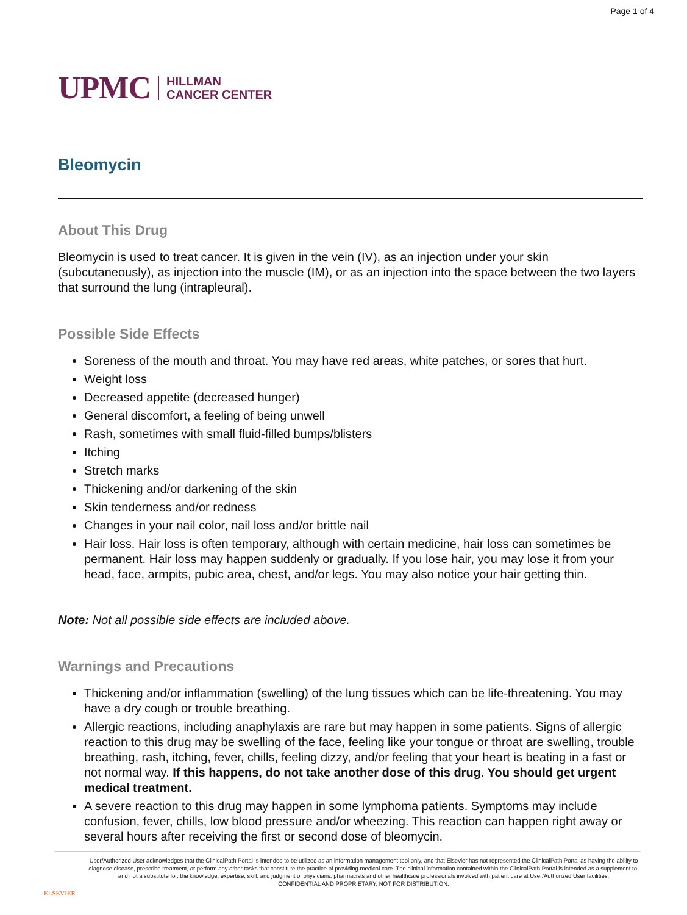Page 1 of 4
UPMC HILLMAN
CANCER CENTER
Bleomycin
About This Drug
Bleomycin is used to treat cancer. It is given in the vein (IV), as an injection under your skin (subcutaneously), as injection into the muscle (IM), or as an injection into the space between the two layers that surround the lung (intrapleural).
Possible Side Effects
Soreness of the mouth and throat. You may have red areas, white patches, or sores that hurt.
Weight loss
Decreased appetite (decreased hunger)
General discomfort, a feeling of being unwell
Rash, sometimes with small fluid-filled bumps/blisters
Itching
Stretch marks
Thickening and/or darkening of the skin
Skin tenderness and/or redness
Changes in your nail color, nail loss and/or brittle nail
Hair loss. Hair loss is often temporary, although with certain medicine, hair loss can sometimes be permanent. Hair loss may happen suddenly or gradually. If you lose hair, you may lose it from your head, face, armpits, pubic area, chest, and/or legs. You may also notice your hair getting thin.
Note: Not all possible side effects are included above.
Warnings and Precautions
Thickening and/or inflammation (swelling) of the lung tissues which can be life-threatening. You may have a dry cough or trouble breathing.
Allergic reactions, including anaphylaxis are rare but may happen in some patients. Signs of allergic reaction to this drug may be swelling of the face, feeling like your tongue or throat are swelling, trouble breathing, rash, itching, fever, chills, feeling dizzy, and/or feeling that your heart is beating in a fast or not normal way. If this happens, do not take another dose of this drug. You should get urgent medical treatment.
A severe reaction to this drug may happen in some lymphoma patients. Symptoms may include confusion, fever, chills, low blood pressure and/or wheezing. This reaction can happen right away or several hours after receiving the first or second dose of bleomycin.
ELSEVIER
User/Authorized User acknowledges that the ClinicalPath Portal is intended to be utilized as an information management tool only, and that Elsevier has not represented the ClinicalPath Portal as having the ability to diagnose disease, prescribe treatment, or perform any other tasks that constitute the practice of providing medical care. The clinical information contained within the ClinicalPath Portal is intended as a supplement to, and not a substitute for, the knowledge, expertise, skill, and judgment of physicians, pharmacists and other healthcare professionals involved with patient care at User/Authorized User facilities.
CONFIDENTIAL AND PROPRIETARY. NOT FOR DISTRIBUTION.